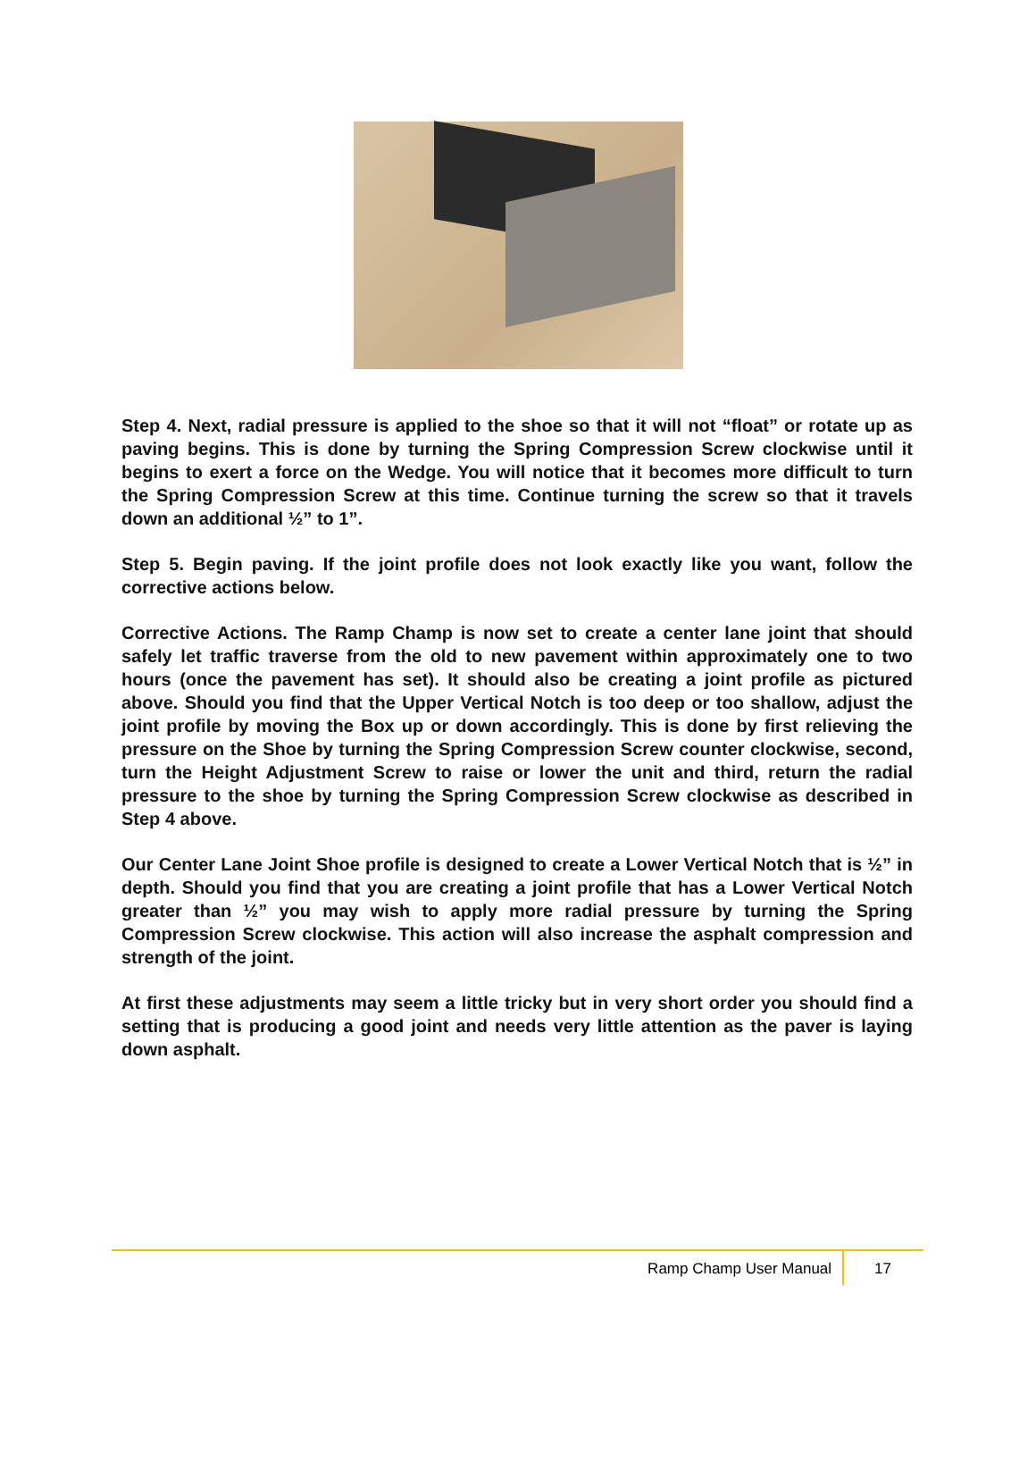Step 4. Next, radial pressure is applied to the shoe so that it will not “float” or rotate up as paving begins. This is done by turning the Spring Compression Screw clockwise until it begins to exert a force on the Wedge. You will notice that it becomes more difficult to turn the Spring Compression Screw at this time. Continue turning the screw so that it travels down an additional ½” to 1”.
Step 5. Begin paving. If the joint profile does not look exactly like you want, follow the corrective actions below.
Corrective Actions. The Ramp Champ is now set to create a center lane joint that should safely let traffic traverse from the old to new pavement within approximately one to two hours (once the pavement has set). It should also be creating a joint profile as pictured above. Should you find that the Upper Vertical Notch is too deep or too shallow, adjust the joint profile by moving the Box up or down accordingly. This is done by first relieving the pressure on the Shoe by turning the Spring Compression Screw counter clockwise, second, turn the Height Adjustment Screw to raise or lower the unit and third, return the radial pressure to the shoe by turning the Spring Compression Screw clockwise as described in Step 4 above.
Our Center Lane Joint Shoe profile is designed to create a Lower Vertical Notch that is ½” in depth. Should you find that you are creating a joint profile that has a Lower Vertical Notch greater than ½” you may wish to apply more radial pressure by turning the Spring Compression Screw clockwise. This action will also increase the asphalt compression and strength of the joint.
At first these adjustments may seem a little tricky but in very short order you should find a setting that is producing a good joint and needs very little attention as the paver is laying down asphalt.
Ramp Champ User Manual 17